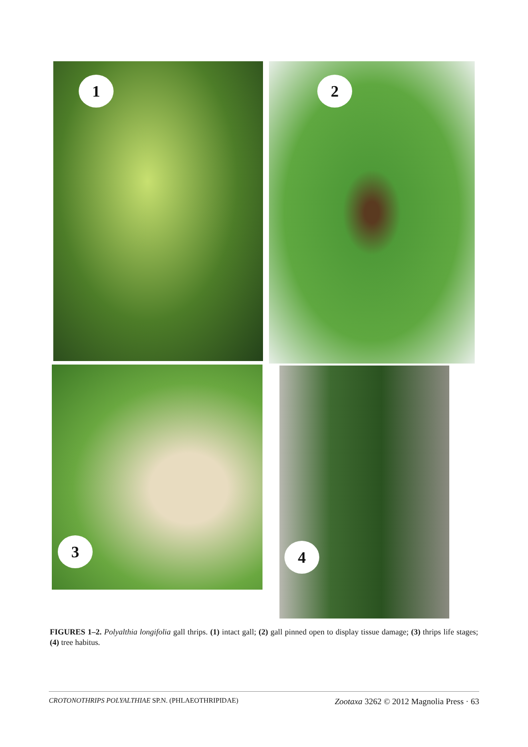1 2
3 4
FIGURES 1–2. Polyalthia longifolia gall thrips. (1) intact gall; (2) gall pinned open to display tissue damage; (3) thrips life stages; (4) tree habitus.
CROTONOTHRIPS POLYALTHIAE SP.N. (PHLAEOTHRIPIDAE) Zootaxa 3262 © 2012 Magnolia Press · 63